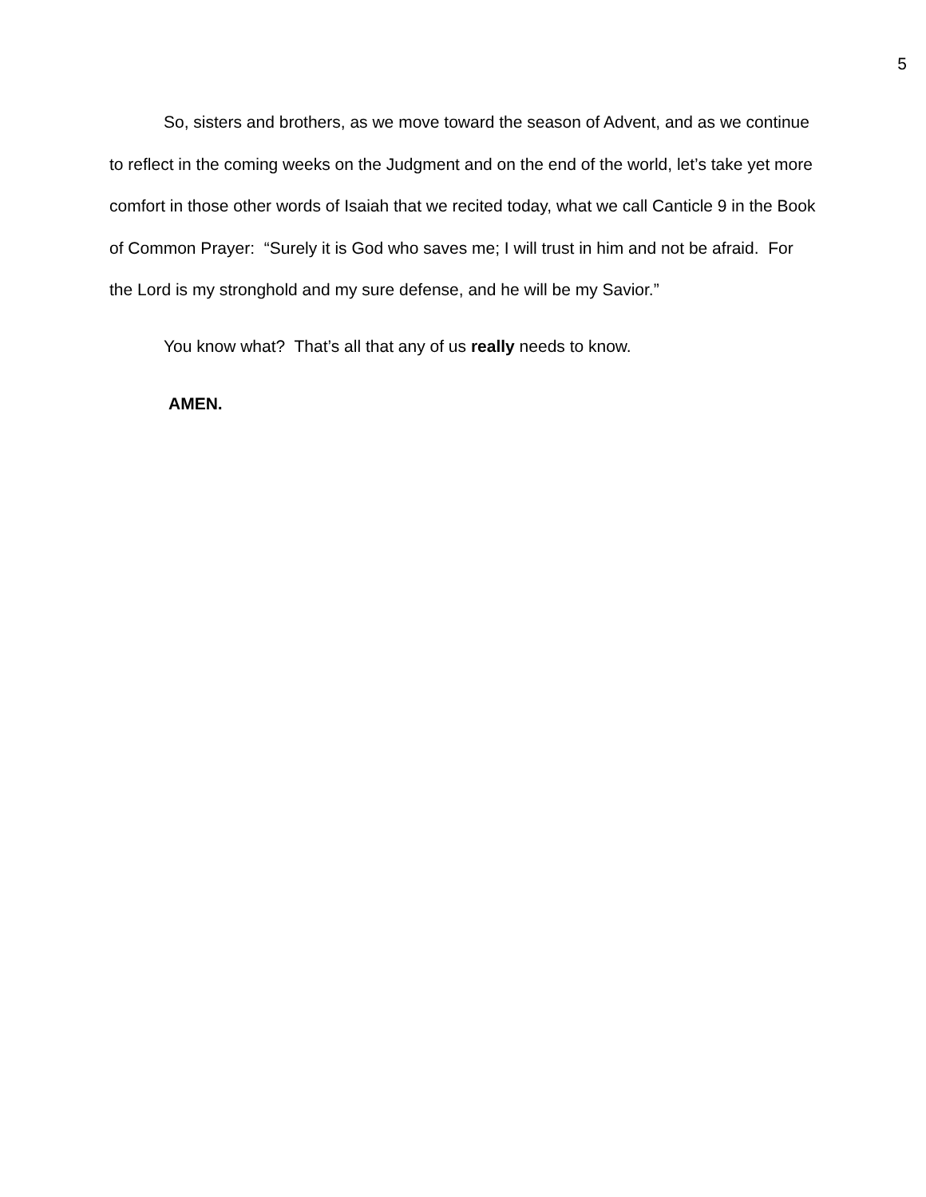5
So, sisters and brothers, as we move toward the season of Advent, and as we continue to reflect in the coming weeks on the Judgment and on the end of the world, let’s take yet more comfort in those other words of Isaiah that we recited today, what we call Canticle 9 in the Book of Common Prayer: “Surely it is God who saves me; I will trust in him and not be afraid. For the Lord is my stronghold and my sure defense, and he will be my Savior.”
You know what? That’s all that any of us really needs to know.
AMEN.